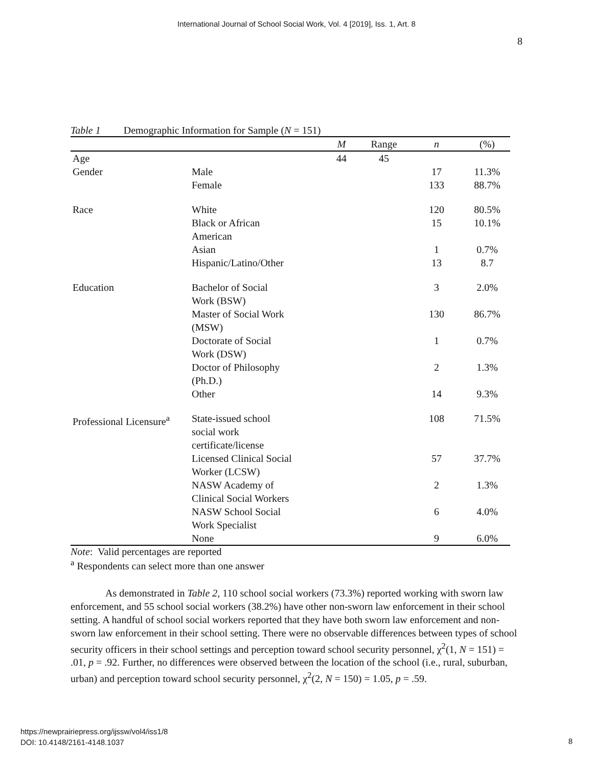International Journal of School Social Work, Vol. 4 [2019], Iss. 1, Art. 8
8
Table 1 Demographic Information for Sample (N = 151)
| | | M | Range | n | (%) |
| --- | --- | --- | --- | --- | --- |
| Age | | 44 | 45 | | |
| Gender | Male | | | 17 | 11.3% |
| | Female | | | 133 | 88.7% |
| Race | White | | | 120 | 80.5% |
| | Black or African American | | | 15 | 10.1% |
| | Asian | | | 1 | 0.7% |
| | Hispanic/Latino/Other | | | 13 | 8.7 |
| Education | Bachelor of Social Work (BSW) | | | 3 | 2.0% |
| | Master of Social Work (MSW) | | | 130 | 86.7% |
| | Doctorate of Social Work (DSW) | | | 1 | 0.7% |
| | Doctor of Philosophy (Ph.D.) | | | 2 | 1.3% |
| | Other | | | 14 | 9.3% |
| Professional Licensure<sup>a</sup> | State-issued school social work certificate/license | | | 108 | 71.5% |
| | Licensed Clinical Social Worker (LCSW) | | | 57 | 37.7% |
| | NASW Academy of Clinical Social Workers | | | 2 | 1.3% |
| | NASW School Social Work Specialist | | | 6 | 4.0% |
| | None | | | 9 | 6.0% |
Note: Valid percentages are reported
<sup>a</sup> Respondents can select more than one answer
As demonstrated in Table 2, 110 school social workers (73.3%) reported working with sworn law enforcement, and 55 school social workers (38.2%) have other non-sworn law enforcement in their school setting. A handful of school social workers reported that they have both sworn law enforcement and non-sworn law enforcement in their school setting. There were no observable differences between types of school security officers in their school settings and perception toward school security personnel, χ<sup>2</sup>(1, N = 151) = .01, p = .92. Further, no differences were observed between the location of the school (i.e., rural, suburban, urban) and perception toward school security personnel, χ<sup>2</sup>(2, N = 150) = 1.05, p = .59.
https://newprairiepress.org/ijssw/vol4/iss1/8
DOI: 10.4148/2161-4148.1037
8